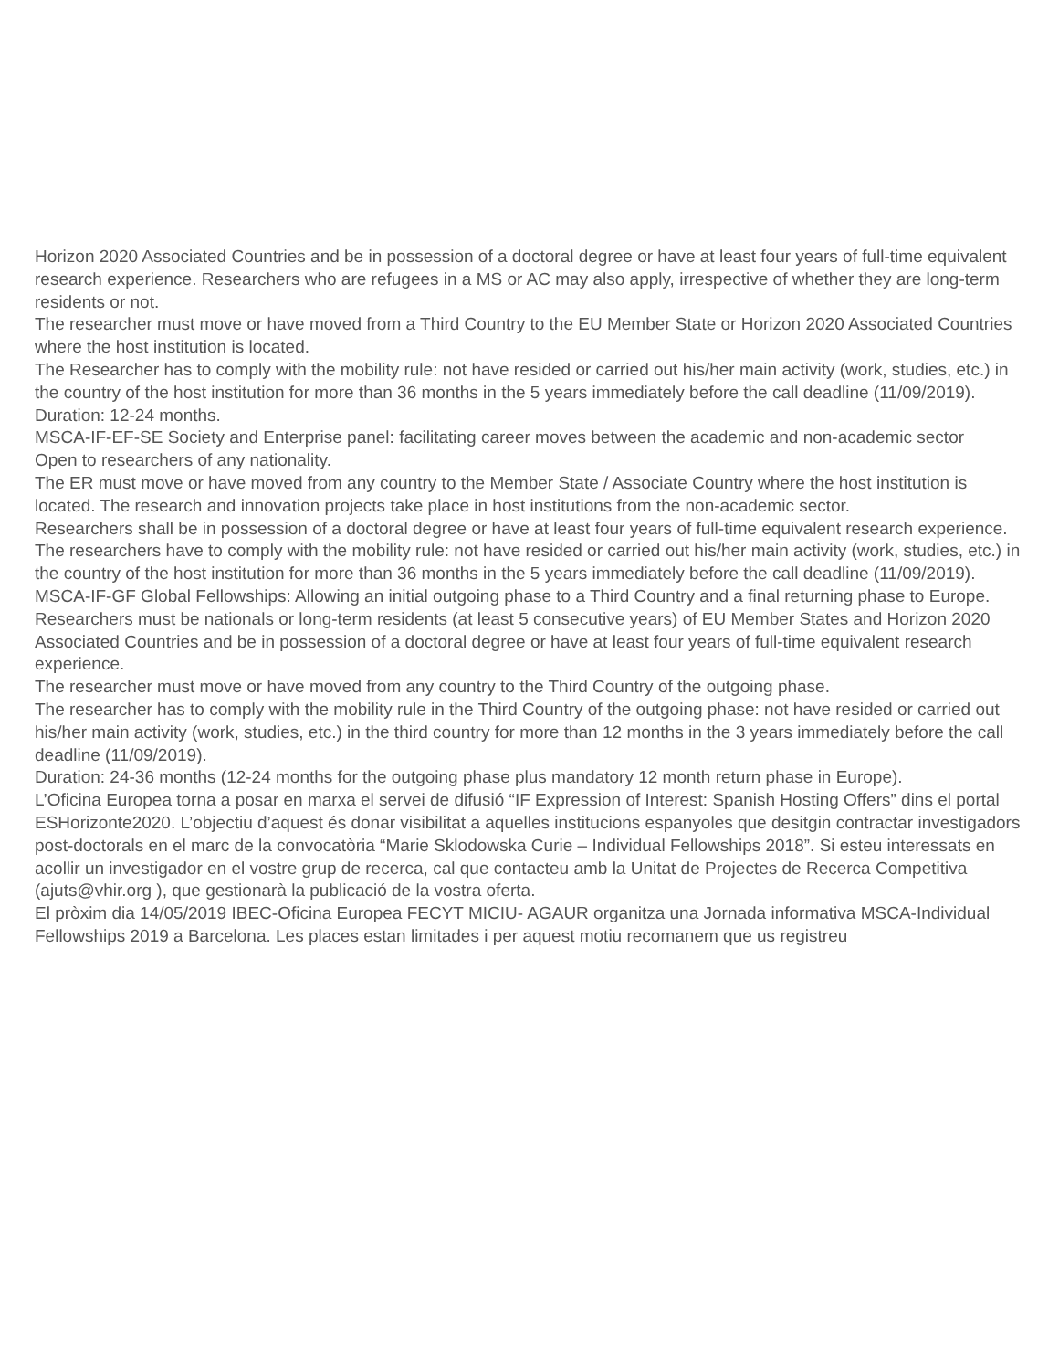Horizon 2020 Associated Countries and be in possession of a doctoral degree or have at least four years of full-time equivalent research experience. Researchers who are refugees in a MS or AC may also apply, irrespective of whether they are long-term residents or not.
The researcher must move or have moved from a Third Country to the EU Member State or Horizon 2020 Associated Countries where the host institution is located.
The Researcher has to comply with the mobility rule: not have resided or carried out his/her main activity (work, studies, etc.) in the country of the host institution for more than 36 months in the 5 years immediately before the call deadline (11/09/2019). Duration: 12-24 months.
MSCA-IF-EF-SE Society and Enterprise panel: facilitating career moves between the academic and non-academic sector
Open to researchers of any nationality.
The ER must move or have moved from any country to the Member State / Associate Country where the host institution is located. The research and innovation projects take place in host institutions from the non-academic sector.
Researchers shall be in possession of a doctoral degree or have at least four years of full-time equivalent research experience.
The researchers have to comply with the mobility rule: not have resided or carried out his/her main activity (work, studies, etc.) in the country of the host institution for more than 36 months in the 5 years immediately before the call deadline (11/09/2019).
MSCA-IF-GF Global Fellowships: Allowing an initial outgoing phase to a Third Country and a final returning phase to Europe.
Researchers must be nationals or long-term residents (at least 5 consecutive years) of EU Member States and Horizon 2020 Associated Countries and be in possession of a doctoral degree or have at least four years of full-time equivalent research experience.
The researcher must move or have moved from any country to the Third Country of the outgoing phase.
The researcher has to comply with the mobility rule in the Third Country of the outgoing phase: not have resided or carried out his/her main activity (work, studies, etc.) in the third country for more than 12 months in the 3 years immediately before the call deadline (11/09/2019).
Duration: 24-36 months (12-24 months for the outgoing phase plus mandatory 12 month return phase in Europe).
L’Oficina Europea torna a posar en marxa el servei de difusió “IF Expression of Interest: Spanish Hosting Offers” dins el portal ESHorizonte2020. L’objectiu d’aquest és donar visibilitat a aquelles institucions espanyoles que desitgin contractar investigadors post-doctorals en el marc de la convocatòria “Marie Sklodowska Curie – Individual Fellowships 2018”. Si esteu interessats en acollir un investigador en el vostre grup de recerca, cal que contacteu amb la Unitat de Projectes de Recerca Competitiva (ajuts@vhir.org ), que gestionarà la publicació de la vostra oferta.
El pròxim dia 14/05/2019 IBEC-Oficina Europea FECYT MICIU- AGAUR organitza una Jornada informativa MSCA-Individual Fellowships 2019 a Barcelona. Les places estan limitades i per aquest motiu recomanem que us registreu